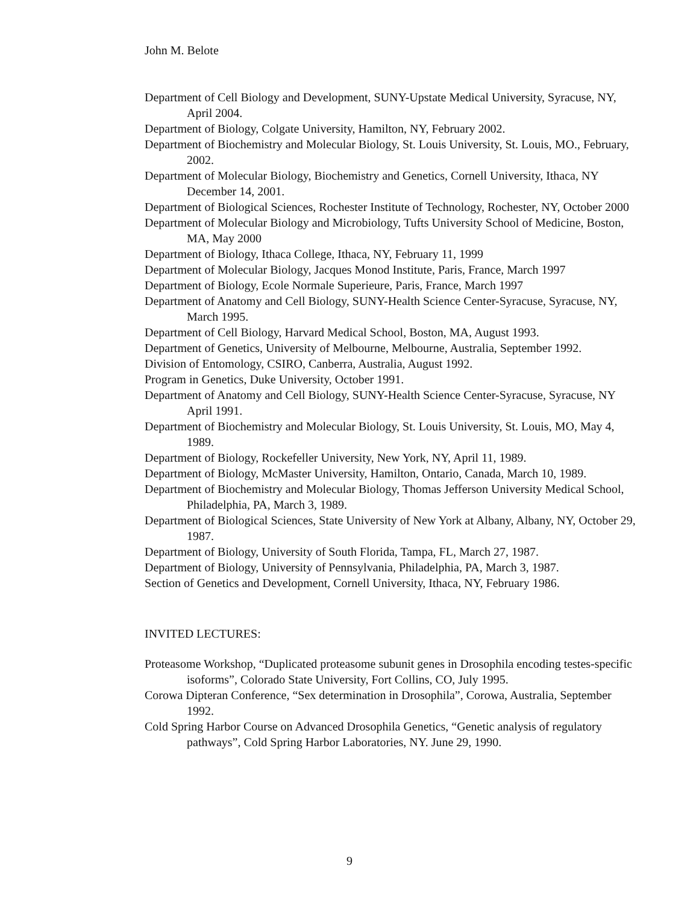John M. Belote
Department of Cell Biology and Development, SUNY-Upstate Medical University, Syracuse, NY, April 2004.
Department of Biology, Colgate University, Hamilton, NY, February 2002.
Department of Biochemistry and Molecular Biology, St. Louis University, St. Louis, MO., February, 2002.
Department of Molecular Biology, Biochemistry and Genetics, Cornell University, Ithaca, NY December 14, 2001.
Department of Biological Sciences, Rochester Institute of Technology, Rochester, NY, October 2000
Department of Molecular Biology and Microbiology, Tufts University School of Medicine, Boston, MA, May 2000
Department of Biology, Ithaca College, Ithaca, NY, February 11, 1999
Department of Molecular Biology, Jacques Monod Institute, Paris, France, March 1997
Department of Biology, Ecole Normale Superieure, Paris, France, March 1997
Department of Anatomy and Cell Biology, SUNY-Health Science Center-Syracuse, Syracuse, NY, March 1995.
Department of Cell Biology, Harvard Medical School, Boston, MA, August 1993.
Department of Genetics, University of Melbourne, Melbourne, Australia, September 1992.
Division of Entomology, CSIRO, Canberra, Australia, August 1992.
Program in Genetics, Duke University, October 1991.
Department of Anatomy and Cell Biology, SUNY-Health Science Center-Syracuse, Syracuse, NY April 1991.
Department of Biochemistry and Molecular Biology, St. Louis University, St. Louis, MO, May 4, 1989.
Department of Biology, Rockefeller University, New York, NY, April 11, 1989.
Department of Biology, McMaster University, Hamilton, Ontario, Canada, March 10, 1989.
Department of Biochemistry and Molecular Biology, Thomas Jefferson University Medical School, Philadelphia, PA, March 3, 1989.
Department of Biological Sciences, State University of New York at Albany, Albany, NY, October 29, 1987.
Department of Biology, University of South Florida, Tampa, FL, March 27, 1987.
Department of Biology, University of Pennsylvania, Philadelphia, PA, March 3, 1987.
Section of Genetics and Development, Cornell University, Ithaca, NY, February 1986.
INVITED LECTURES:
Proteasome Workshop, “Duplicated proteasome subunit genes in Drosophila encoding testes-specific isoforms”, Colorado State University, Fort Collins, CO, July 1995.
Corowa Dipteran Conference, “Sex determination in Drosophila”, Corowa, Australia, September 1992.
Cold Spring Harbor Course on Advanced Drosophila Genetics, “Genetic analysis of regulatory pathways”, Cold Spring Harbor Laboratories, NY. June 29, 1990.
9